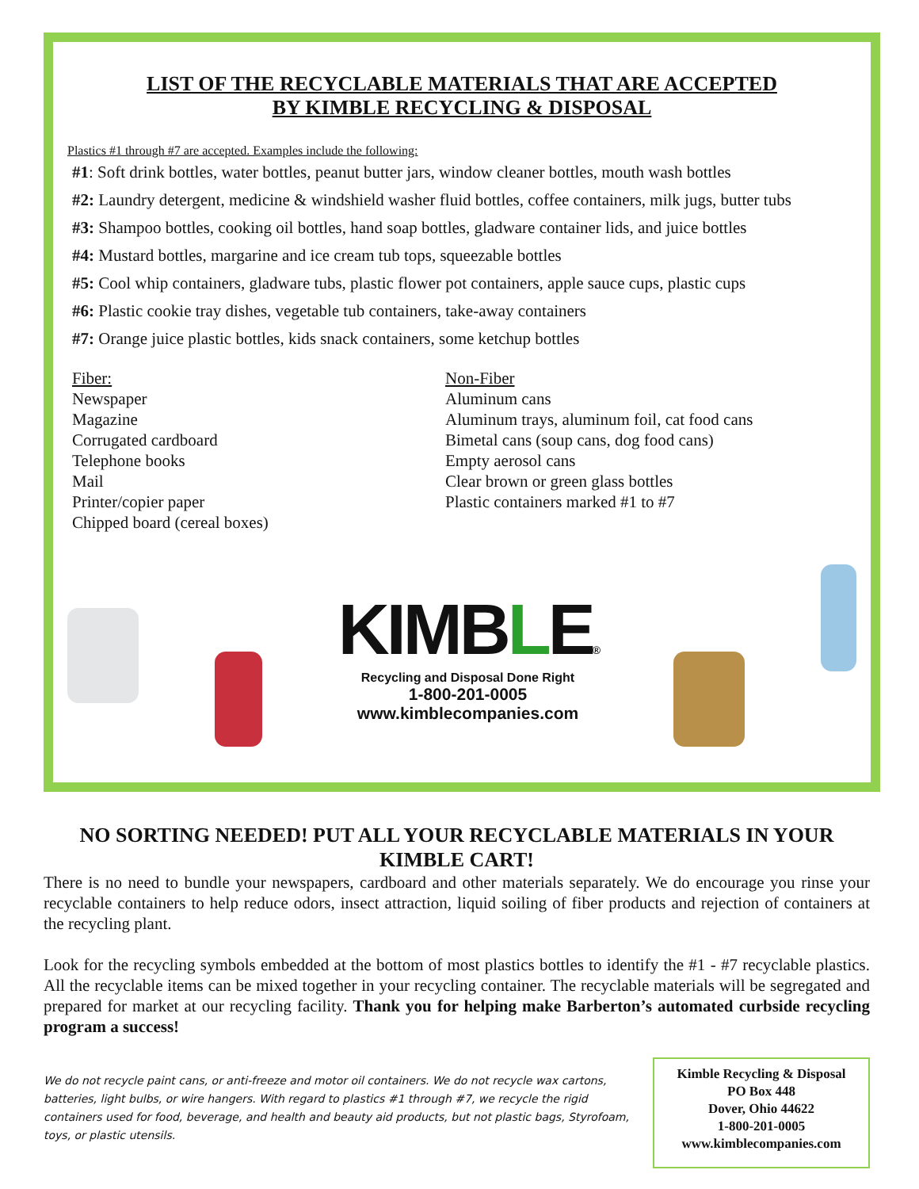LIST OF THE RECYCLABLE MATERIALS THAT ARE ACCEPTED
BY KIMBLE RECYCLING & DISPOSAL
Plastics #1 through #7 are accepted. Examples include the following:
#1: Soft drink bottles, water bottles, peanut butter jars, window cleaner bottles, mouth wash bottles
#2: Laundry detergent, medicine & windshield washer fluid bottles, coffee containers, milk jugs, butter tubs
#3: Shampoo bottles, cooking oil bottles, hand soap bottles, gladware container lids, and juice bottles
#4: Mustard bottles, margarine and ice cream tub tops, squeezable bottles
#5: Cool whip containers, gladware tubs, plastic flower pot containers, apple sauce cups, plastic cups
#6: Plastic cookie tray dishes, vegetable tub containers, take-away containers
#7: Orange juice plastic bottles, kids snack containers, some ketchup bottles
Fiber:
Newspaper
Magazine
Corrugated cardboard
Telephone books
Mail
Printer/copier paper
Chipped board (cereal boxes)
Non-Fiber
Aluminum cans
Aluminum trays, aluminum foil, cat food cans
Bimetal cans (soup cans, dog food cans)
Empty aerosol cans
Clear brown or green glass bottles
Plastic containers marked #1 to #7
KIMBLE®
Recycling and Disposal Done Right
1-800-201-0005
www.kimblecompanies.com
NO SORTING NEEDED! PUT ALL YOUR RECYCLABLE MATERIALS IN YOUR KIMBLE CART!
There is no need to bundle your newspapers, cardboard and other materials separately. We do encourage you rinse your recyclable containers to help reduce odors, insect attraction, liquid soiling of fiber products and rejection of containers at the recycling plant.
Look for the recycling symbols embedded at the bottom of most plastics bottles to identify the #1 - #7 recyclable plastics. All the recyclable items can be mixed together in your recycling container. The recyclable materials will be segregated and prepared for market at our recycling facility. Thank you for helping make Barberton’s automated curbside recycling program a success!
We do not recycle paint cans, or anti-freeze and motor oil containers. We do not recycle wax cartons, batteries, light bulbs, or wire hangers. With regard to plastics #1 through #7, we recycle the rigid containers used for food, beverage, and health and beauty aid products, but not plastic bags, Styrofoam, toys, or plastic utensils.
Kimble Recycling & Disposal
PO Box 448
Dover, Ohio 44622
1-800-201-0005
www.kimblecompanies.com